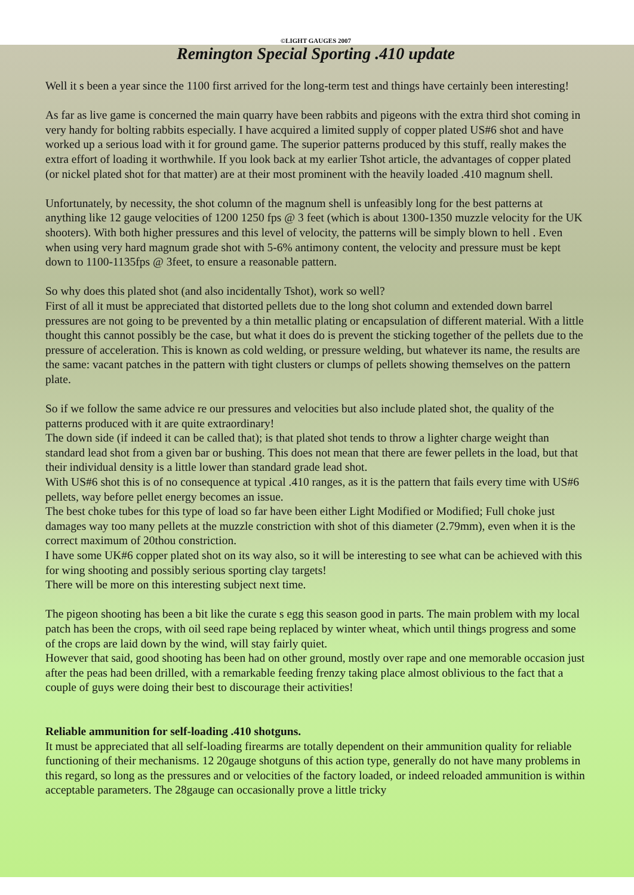©LIGHT GAUGES 2007
Remington Special Sporting .410 update
Well it s been a year since the 1100 first arrived for the long-term test and things have certainly been interesting!
As far as live game is concerned the main quarry have been rabbits and pigeons with the extra third shot coming in very handy for bolting rabbits especially. I have acquired a limited supply of copper plated US#6 shot and have worked up a serious load with it for ground game. The superior patterns produced by this stuff, really makes the extra effort of loading it worthwhile. If you look back at my earlier Tshot article, the advantages of copper plated (or nickel plated shot for that matter) are at their most prominent with the heavily loaded .410 magnum shell.
Unfortunately, by necessity, the shot column of the magnum shell is unfeasibly long for the best patterns at anything like 12 gauge velocities of 1200 1250 fps @ 3 feet (which is about 1300-1350 muzzle velocity for the UK shooters). With both higher pressures and this level of velocity, the patterns will be simply blown to hell . Even when using very hard magnum grade shot with 5-6% antimony content, the velocity and pressure must be kept down to 1100-1135fps @ 3feet, to ensure a reasonable pattern.
So why does this plated shot (and also incidentally Tshot), work so well?
First of all it must be appreciated that distorted pellets due to the long shot column and extended down barrel pressures are not going to be prevented by a thin metallic plating or encapsulation of different material. With a little thought this cannot possibly be the case, but what it does do is prevent the sticking together of the pellets due to the pressure of acceleration. This is known as cold welding, or pressure welding, but whatever its name, the results are the same: vacant patches in the pattern with tight clusters or clumps of pellets showing themselves on the pattern plate.
So if we follow the same advice re our pressures and velocities but also include plated shot, the quality of the patterns produced with it are quite extraordinary!
The down side (if indeed it can be called that); is that plated shot tends to throw a lighter charge weight than standard lead shot from a given bar or bushing. This does not mean that there are fewer pellets in the load, but that their individual density is a little lower than standard grade lead shot.
With US#6 shot this is of no consequence at typical .410 ranges, as it is the pattern that fails every time with US#6 pellets, way before pellet energy becomes an issue.
The best choke tubes for this type of load so far have been either Light Modified or Modified; Full choke just damages way too many pellets at the muzzle constriction with shot of this diameter (2.79mm), even when it is the correct maximum of 20thou constriction.
I have some UK#6 copper plated shot on its way also, so it will be interesting to see what can be achieved with this for wing shooting and possibly serious sporting clay targets!
There will be more on this interesting subject next time.
The pigeon shooting has been a bit like the curate s egg this season good in parts. The main problem with my local patch has been the crops, with oil seed rape being replaced by winter wheat, which until things progress and some of the crops are laid down by the wind, will stay fairly quiet.
However that said, good shooting has been had on other ground, mostly over rape and one memorable occasion just after the peas had been drilled, with a remarkable feeding frenzy taking place almost oblivious to the fact that a couple of guys were doing their best to discourage their activities!
Reliable ammunition for self-loading .410 shotguns.
It must be appreciated that all self-loading firearms are totally dependent on their ammunition quality for reliable functioning of their mechanisms. 12 20gauge shotguns of this action type, generally do not have many problems in this regard, so long as the pressures and or velocities of the factory loaded, or indeed reloaded ammunition is within acceptable parameters. The 28gauge can occasionally prove a little tricky